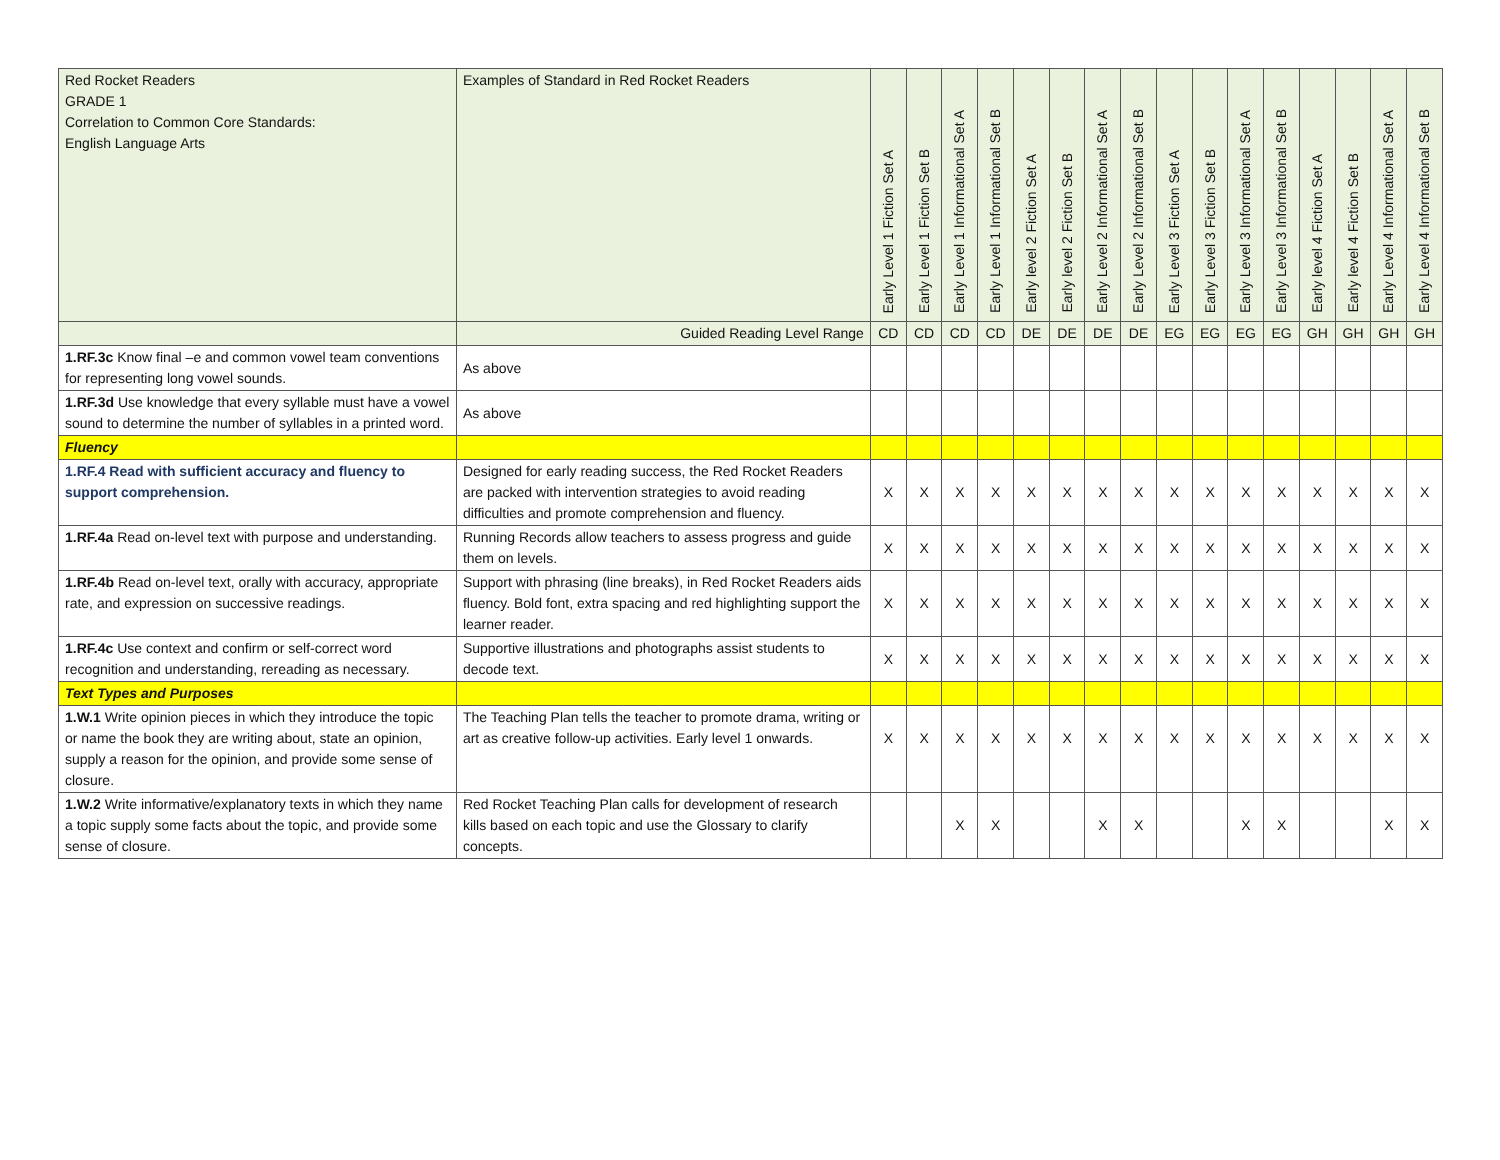| Red Rocket Readers GRADE 1 Correlation to Common Core Standards: English Language Arts | Examples of Standard in Red Rocket Readers | Early Level 1 Fiction Set A | Early Level 1 Fiction Set B | Early Level 1 Informational Set A | Early Level 1 Informational Set B | Early level 2 Fiction Set A | Early level 2 Fiction Set B | Early Level 2 Informational Set A | Early Level 2 Informational Set B | Early Level 3 Fiction Set A | Early Level 3 Fiction Set B | Early Level 3 Informational Set A | Early Level 3 Informational Set B | Early level 4 Fiction Set A | Early level 4 Fiction Set B | Early Level 4 Informational Set A | Early Level 4 Informational Set B |
| --- | --- | --- | --- | --- | --- | --- | --- | --- | --- | --- | --- | --- | --- | --- | --- | --- | --- |
| | Guided Reading Level Range | CD | CD | CD | CD | DE | DE | DE | DE | EG | EG | EG | EG | GH | GH | GH | GH |
| 1.RF.3c Know final –e and common vowel team conventions for representing long vowel sounds. | As above | | | | | | | | | | | | | | | | |
| 1.RF.3d Use knowledge that every syllable must have a vowel sound to determine the number of syllables in a printed word. | As above | | | | | | | | | | | | | | | | |
| Fluency | | | | | | | | | | | | | | | | | |
| 1.RF.4 Read with sufficient accuracy and fluency to support comprehension. | Designed for early reading success, the Red Rocket Readers are packed with intervention strategies to avoid reading difficulties and promote comprehension and fluency. | X | X | X | X | X | X | X | X | X | X | X | X | X | X | X | X |
| 1.RF.4a Read on-level text with purpose and understanding. | Running Records allow teachers to assess progress and guide them on levels. | X | X | X | X | X | X | X | X | X | X | X | X | X | X | X | X |
| 1.RF.4b Read on-level text, orally with accuracy, appropriate rate, and expression on successive readings. | Support with phrasing (line breaks), in Red Rocket Readers aids fluency. Bold font, extra spacing and red highlighting support the learner reader. | X | X | X | X | X | X | X | X | X | X | X | X | X | X | X | X |
| 1.RF.4c Use context and confirm or self-correct word recognition and understanding, rereading as necessary. | Supportive illustrations and photographs assist students to decode text. | X | X | X | X | X | X | X | X | X | X | X | X | X | X | X | X |
| Text Types and Purposes | | | | | | | | | | | | | | | | | |
| 1.W.1 Write opinion pieces in which they introduce the topic or name the book they are writing about, state an opinion, supply a reason for the opinion, and provide some sense of closure. | The Teaching Plan tells the teacher to promote drama, writing or art as creative follow-up activities. Early level 1 onwards. | X | X | X | X | X | X | X | X | X | X | X | X | X | X | X | X |
| 1.W.2 Write informative/explanatory texts in which they name a topic supply some facts about the topic, and provide some sense of closure. | Red Rocket Teaching Plan calls for development of research kills based on each topic and use the Glossary to clarify concepts. | | | X | X | | | X | X | | | X | X | | | X | X |